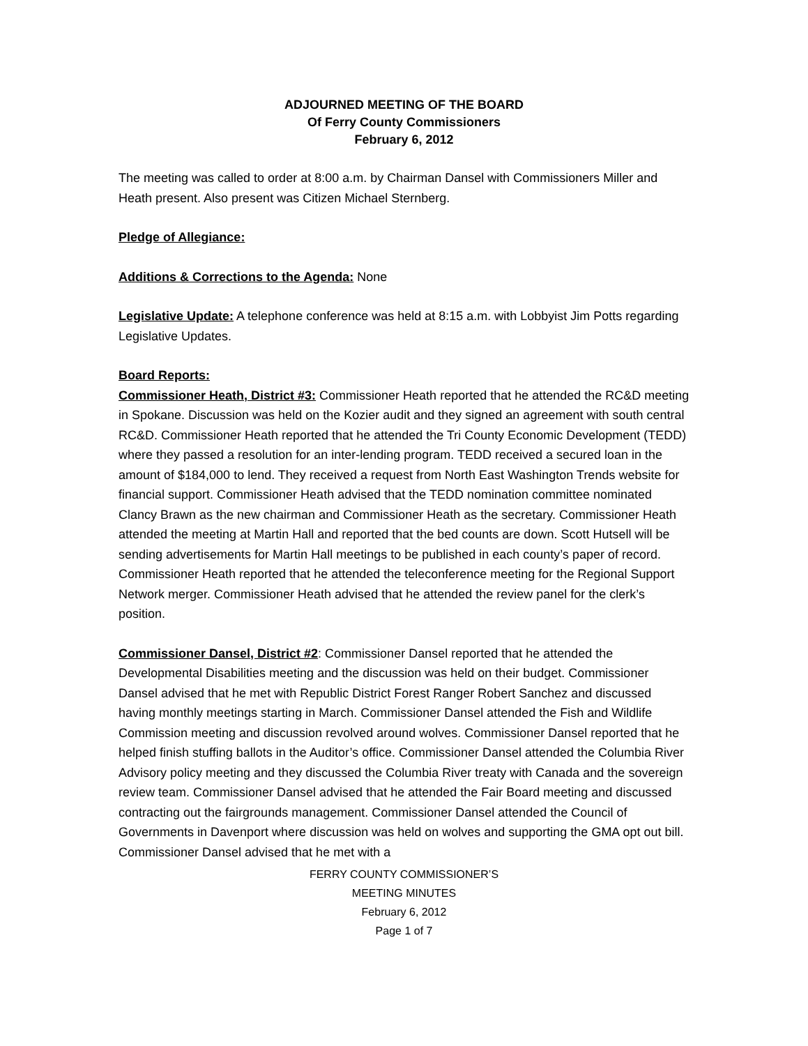ADJOURNED MEETING OF THE BOARD
Of Ferry County Commissioners
February 6, 2012
The meeting was called to order at 8:00 a.m. by Chairman Dansel with Commissioners Miller and Heath present. Also present was Citizen Michael Sternberg.
Pledge of Allegiance:
Additions & Corrections to the Agenda: None
Legislative Update: A telephone conference was held at 8:15 a.m. with Lobbyist Jim Potts regarding Legislative Updates.
Board Reports:
Commissioner Heath, District #3: Commissioner Heath reported that he attended the RC&D meeting in Spokane. Discussion was held on the Kozier audit and they signed an agreement with south central RC&D. Commissioner Heath reported that he attended the Tri County Economic Development (TEDD) where they passed a resolution for an inter-lending program. TEDD received a secured loan in the amount of $184,000 to lend. They received a request from North East Washington Trends website for financial support. Commissioner Heath advised that the TEDD nomination committee nominated Clancy Brawn as the new chairman and Commissioner Heath as the secretary. Commissioner Heath attended the meeting at Martin Hall and reported that the bed counts are down. Scott Hutsell will be sending advertisements for Martin Hall meetings to be published in each county’s paper of record. Commissioner Heath reported that he attended the teleconference meeting for the Regional Support Network merger. Commissioner Heath advised that he attended the review panel for the clerk’s position.
Commissioner Dansel, District #2: Commissioner Dansel reported that he attended the Developmental Disabilities meeting and the discussion was held on their budget. Commissioner Dansel advised that he met with Republic District Forest Ranger Robert Sanchez and discussed having monthly meetings starting in March. Commissioner Dansel attended the Fish and Wildlife Commission meeting and discussion revolved around wolves. Commissioner Dansel reported that he helped finish stuffing ballots in the Auditor’s office. Commissioner Dansel attended the Columbia River Advisory policy meeting and they discussed the Columbia River treaty with Canada and the sovereign review team. Commissioner Dansel advised that he attended the Fair Board meeting and discussed contracting out the fairgrounds management. Commissioner Dansel attended the Council of Governments in Davenport where discussion was held on wolves and supporting the GMA opt out bill. Commissioner Dansel advised that he met with a
FERRY COUNTY COMMISSIONER’S
MEETING MINUTES
February 6, 2012
Page 1 of 7